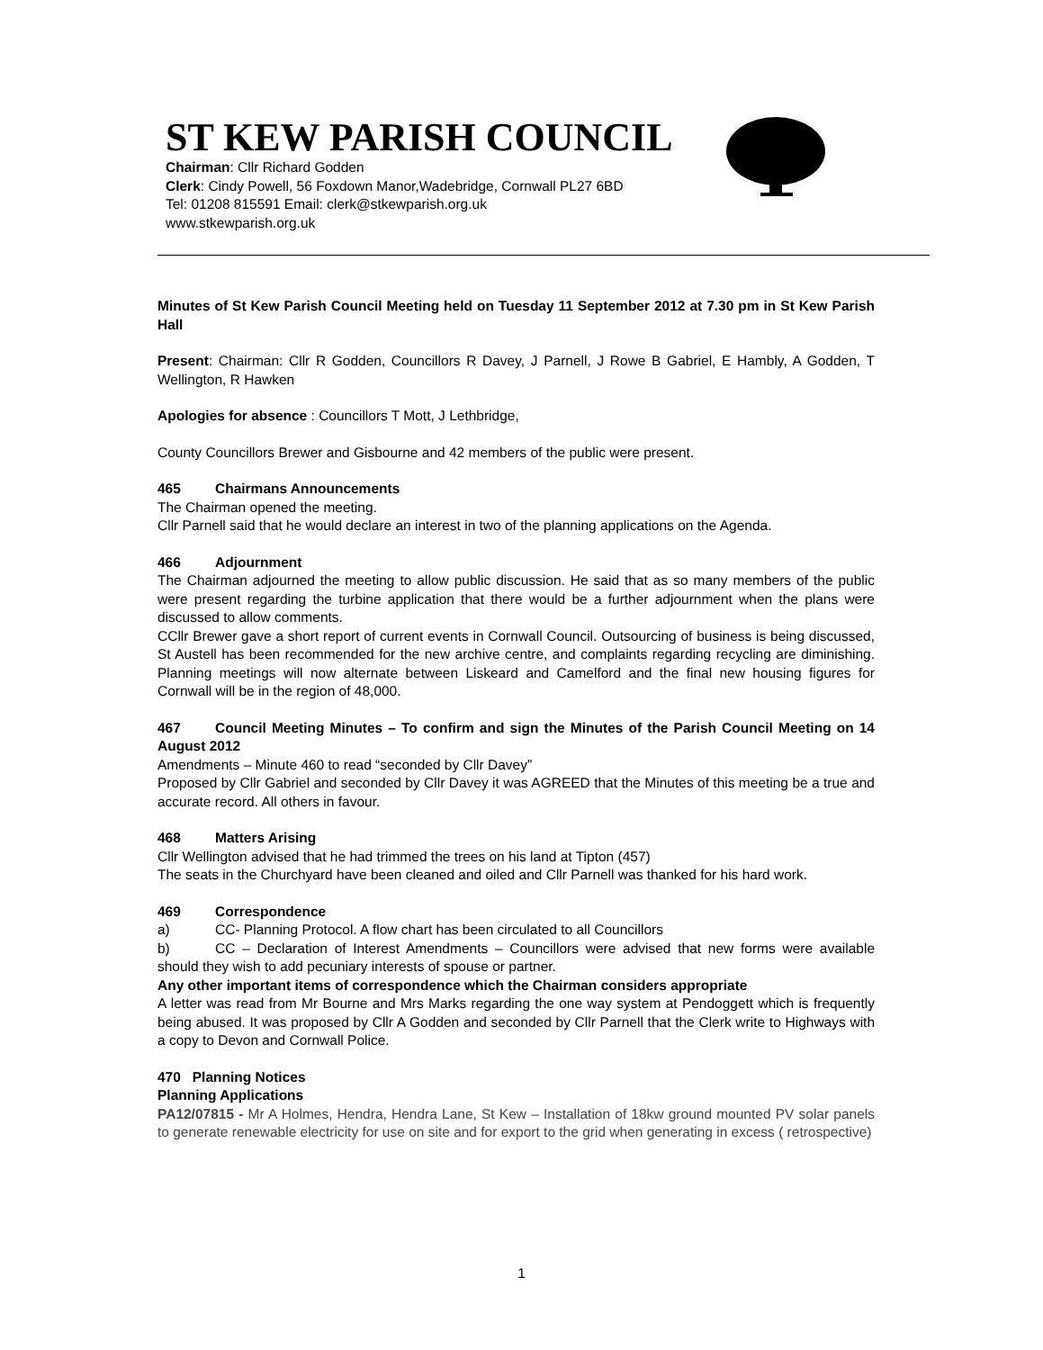ST KEW PARISH COUNCIL
Chairman: Cllr Richard Godden
Clerk: Cindy Powell, 56 Foxdown Manor,Wadebridge, Cornwall PL27 6BD
Tel: 01208 815591 Email: clerk@stkewparish.org.uk
www.stkewparish.org.uk
Minutes of St Kew Parish Council Meeting held on Tuesday 11 September 2012 at 7.30 pm in St Kew Parish Hall
Present: Chairman: Cllr R Godden, Councillors R Davey, J Parnell, J Rowe B Gabriel, E Hambly, A Godden, T Wellington, R Hawken
Apologies for absence : Councillors T Mott, J Lethbridge,
County Councillors Brewer and Gisbourne and 42 members of the public were present.
465 Chairmans Announcements
The Chairman opened the meeting.
Cllr Parnell said that he would declare an interest in two of the planning applications on the Agenda.
466 Adjournment
The Chairman adjourned the meeting to allow public discussion. He said that as so many members of the public were present regarding the turbine application that there would be a further adjournment when the plans were discussed to allow comments.
CCllr Brewer gave a short report of current events in Cornwall Council. Outsourcing of business is being discussed, St Austell has been recommended for the new archive centre, and complaints regarding recycling are diminishing. Planning meetings will now alternate between Liskeard and Camelford and the final new housing figures for Cornwall will be in the region of 48,000.
467 Council Meeting Minutes – To confirm and sign the Minutes of the Parish Council Meeting on 14 August 2012
Amendments – Minute 460 to read “seconded by Cllr Davey”
Proposed by Cllr Gabriel and seconded by Cllr Davey it was AGREED that the Minutes of this meeting be a true and accurate record. All others in favour.
468 Matters Arising
Cllr Wellington advised that he had trimmed the trees on his land at Tipton (457)
The seats in the Churchyard have been cleaned and oiled and Cllr Parnell was thanked for his hard work.
469 Correspondence
a) CC- Planning Protocol. A flow chart has been circulated to all Councillors
b) CC – Declaration of Interest Amendments – Councillors were advised that new forms were available should they wish to add pecuniary interests of spouse or partner.
Any other important items of correspondence which the Chairman considers appropriate
A letter was read from Mr Bourne and Mrs Marks regarding the one way system at Pendoggett which is frequently being abused. It was proposed by Cllr A Godden and seconded by Cllr Parnell that the Clerk write to Highways with a copy to Devon and Cornwall Police.
470 Planning Notices
Planning Applications
PA12/07815 - Mr A Holmes, Hendra, Hendra Lane, St Kew – Installation of 18kw ground mounted PV solar panels to generate renewable electricity for use on site and for export to the grid when generating in excess ( retrospective)
1